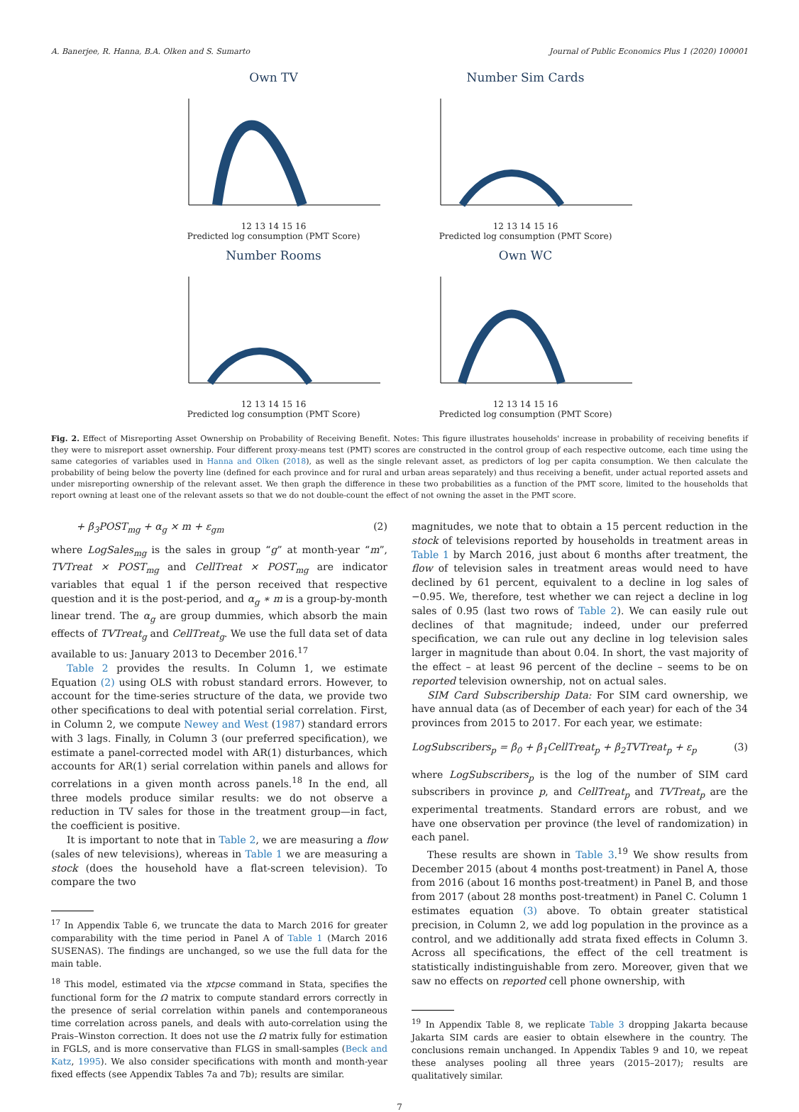A. Banerjee, R. Hanna, B.A. Olken and S. Sumarto Journal of Public Economics Plus 1 (2020) 100001
Own TV
12 13 14 15 16
Predicted log consumption (PMT Score)
Number Sim Cards
12 13 14 15 16
Predicted log consumption (PMT Score)
Number Rooms
12 13 14 15 16
Predicted log consumption (PMT Score)
Own WC
12 13 14 15 16
Predicted log consumption (PMT Score)
Fig. 2. Effect of Misreporting Asset Ownership on Probability of Receiving Benefit. Notes: This figure illustrates households' increase in probability of receiving benefits if they were to misreport asset ownership. Four different proxy-means test (PMT) scores are constructed in the control group of each respective outcome, each time using the same categories of variables used in Hanna and Olken (2018), as well as the single relevant asset, as predictors of log per capita consumption. We then calculate the probability of being below the poverty line (defined for each province and for rural and urban areas separately) and thus receiving a benefit, under actual reported assets and under misreporting ownership of the relevant asset. We then graph the difference in these two probabilities as a function of the PMT score, limited to the households that report owning at least one of the relevant assets so that we do not double-count the effect of not owning the asset in the PMT score.
+ β<sub>3</sub>POST<sub>mg</sub> + α<sub>g</sub> × m + ε<sub>gm</sub> (2)
where LogSales<sub>mg</sub> is the sales in group “g” at month-year “m”, TVTreat × POST<sub>mg</sub> and CellTreat × POST<sub>mg</sub> are indicator variables that equal 1 if the person received that respective question and it is the post-period, and α<sub>g</sub> ∗ m is a group-by-month linear trend. The α<sub>g</sub> are group dummies, which absorb the main effects of TVTreat<sub>g</sub> and CellTreat<sub>g</sub>. We use the full data set of data available to us: January 2013 to December 2016.<sup>17</sup>
Table 2 provides the results. In Column 1, we estimate Equation (2) using OLS with robust standard errors. However, to account for the time-series structure of the data, we provide two other specifications to deal with potential serial correlation. First, in Column 2, we compute Newey and West (1987) standard errors with 3 lags. Finally, in Column 3 (our preferred specification), we estimate a panel-corrected model with AR(1) disturbances, which accounts for AR(1) serial correlation within panels and allows for correlations in a given month across panels.<sup>18</sup> In the end, all three models produce similar results: we do not observe a reduction in TV sales for those in the treatment group—in fact, the coefficient is positive.
It is important to note that in Table 2, we are measuring a flow (sales of new televisions), whereas in Table 1 we are measuring a stock (does the household have a flat-screen television). To compare the two
<sup>17</sup> In Appendix Table 6, we truncate the data to March 2016 for greater comparability with the time period in Panel A of Table 1 (March 2016 SUSENAS). The findings are unchanged, so we use the full data for the main table.
<sup>18</sup> This model, estimated via the xtpcse command in Stata, specifies the functional form for the Ω matrix to compute standard errors correctly in the presence of serial correlation within panels and contemporaneous time correlation across panels, and deals with auto-correlation using the Prais–Winston correction. It does not use the Ω matrix fully for estimation in FGLS, and is more conservative than FLGS in small-samples (Beck and Katz, 1995). We also consider specifications with month and month-year fixed effects (see Appendix Tables 7a and 7b); results are similar.
magnitudes, we note that to obtain a 15 percent reduction in the stock of televisions reported by households in treatment areas in Table 1 by March 2016, just about 6 months after treatment, the flow of television sales in treatment areas would need to have declined by 61 percent, equivalent to a decline in log sales of −0.95. We, therefore, test whether we can reject a decline in log sales of 0.95 (last two rows of Table 2). We can easily rule out declines of that magnitude; indeed, under our preferred specification, we can rule out any decline in log television sales larger in magnitude than about 0.04. In short, the vast majority of the effect – at least 96 percent of the decline – seems to be on reported television ownership, not on actual sales.
SIM Card Subscribership Data: For SIM card ownership, we have annual data (as of December of each year) for each of the 34 provinces from 2015 to 2017. For each year, we estimate:
LogSubscribers<sub>p</sub> = β<sub>0</sub> + β<sub>1</sub>CellTreat<sub>p</sub> + β<sub>2</sub>TVTreat<sub>p</sub> + ε<sub>p</sub> (3)
where LogSubscribers<sub>p</sub> is the log of the number of SIM card subscribers in province p, and CellTreat<sub>p</sub> and TVTreat<sub>p</sub> are the experimental treatments. Standard errors are robust, and we have one observation per province (the level of randomization) in each panel.
These results are shown in Table 3.<sup>19</sup> We show results from December 2015 (about 4 months post-treatment) in Panel A, those from 2016 (about 16 months post-treatment) in Panel B, and those from 2017 (about 28 months post-treatment) in Panel C. Column 1 estimates equation (3) above. To obtain greater statistical precision, in Column 2, we add log population in the province as a control, and we additionally add strata fixed effects in Column 3. Across all specifications, the effect of the cell treatment is statistically indistinguishable from zero. Moreover, given that we saw no effects on reported cell phone ownership, with
<sup>19</sup> In Appendix Table 8, we replicate Table 3 dropping Jakarta because Jakarta SIM cards are easier to obtain elsewhere in the country. The conclusions remain unchanged. In Appendix Tables 9 and 10, we repeat these analyses pooling all three years (2015–2017); results are qualitatively similar.
7